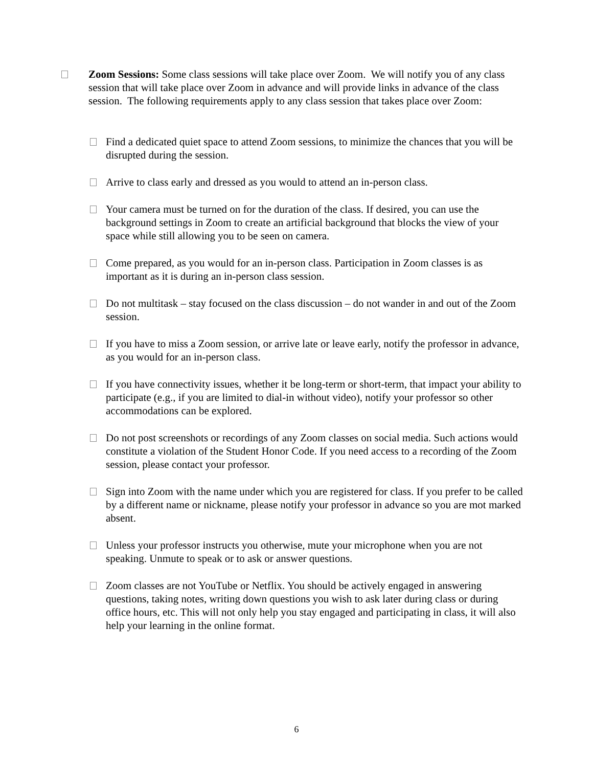Zoom Sessions: Some class sessions will take place over Zoom. We will notify you of any class session that will take place over Zoom in advance and will provide links in advance of the class session. The following requirements apply to any class session that takes place over Zoom:
Find a dedicated quiet space to attend Zoom sessions, to minimize the chances that you will be disrupted during the session.
Arrive to class early and dressed as you would to attend an in-person class.
Your camera must be turned on for the duration of the class. If desired, you can use the background settings in Zoom to create an artificial background that blocks the view of your space while still allowing you to be seen on camera.
Come prepared, as you would for an in-person class. Participation in Zoom classes is as important as it is during an in-person class session.
Do not multitask – stay focused on the class discussion – do not wander in and out of the Zoom session.
If you have to miss a Zoom session, or arrive late or leave early, notify the professor in advance, as you would for an in-person class.
If you have connectivity issues, whether it be long-term or short-term, that impact your ability to participate (e.g., if you are limited to dial-in without video), notify your professor so other accommodations can be explored.
Do not post screenshots or recordings of any Zoom classes on social media. Such actions would constitute a violation of the Student Honor Code. If you need access to a recording of the Zoom session, please contact your professor.
Sign into Zoom with the name under which you are registered for class. If you prefer to be called by a different name or nickname, please notify your professor in advance so you are mot marked absent.
Unless your professor instructs you otherwise, mute your microphone when you are not speaking. Unmute to speak or to ask or answer questions.
Zoom classes are not YouTube or Netflix. You should be actively engaged in answering questions, taking notes, writing down questions you wish to ask later during class or during office hours, etc. This will not only help you stay engaged and participating in class, it will also help your learning in the online format.
6